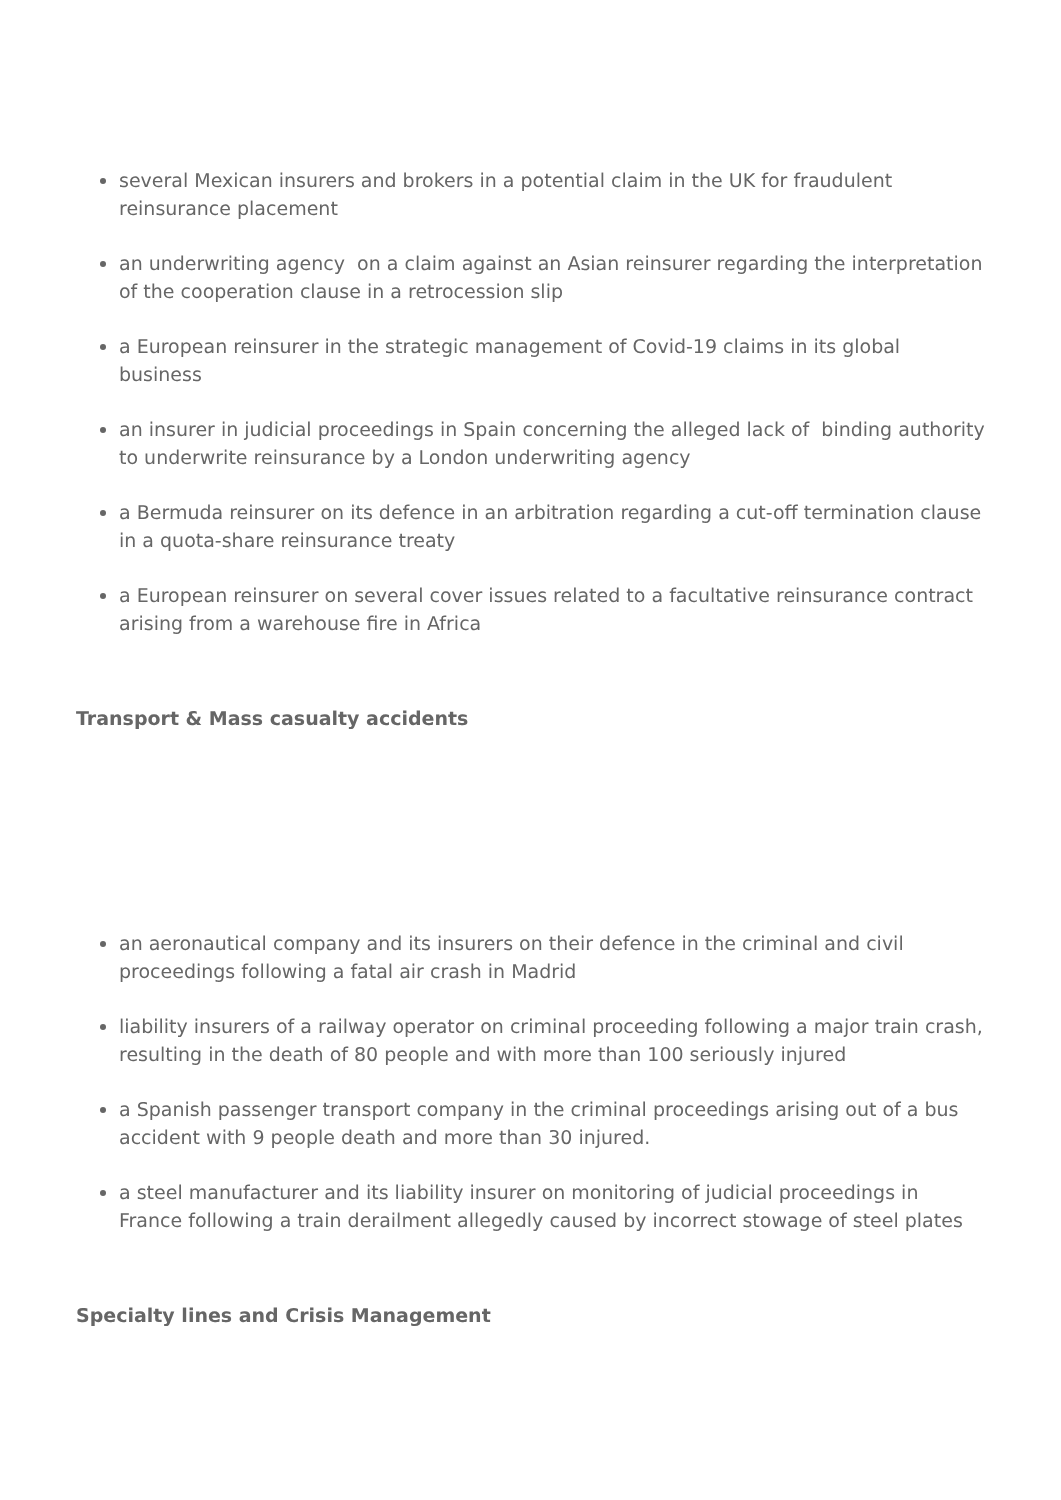several Mexican insurers and brokers in a potential claim in the UK for fraudulent reinsurance placement
an underwriting agency on a claim against an Asian reinsurer regarding the interpretation of the cooperation clause in a retrocession slip
a European reinsurer in the strategic management of Covid-19 claims in its global business
an insurer in judicial proceedings in Spain concerning the alleged lack of binding authority to underwrite reinsurance by a London underwriting agency
a Bermuda reinsurer on its defence in an arbitration regarding a cut-off termination clause in a quota-share reinsurance treaty
a European reinsurer on several cover issues related to a facultative reinsurance contract arising from a warehouse fire in Africa
Transport & Mass casualty accidents
an aeronautical company and its insurers on their defence in the criminal and civil proceedings following a fatal air crash in Madrid
liability insurers of a railway operator on criminal proceeding following a major train crash, resulting in the death of 80 people and with more than 100 seriously injured
a Spanish passenger transport company in the criminal proceedings arising out of a bus accident with 9 people death and more than 30 injured.
a steel manufacturer and its liability insurer on monitoring of judicial proceedings in France following a train derailment allegedly caused by incorrect stowage of steel plates
Specialty lines and Crisis Management